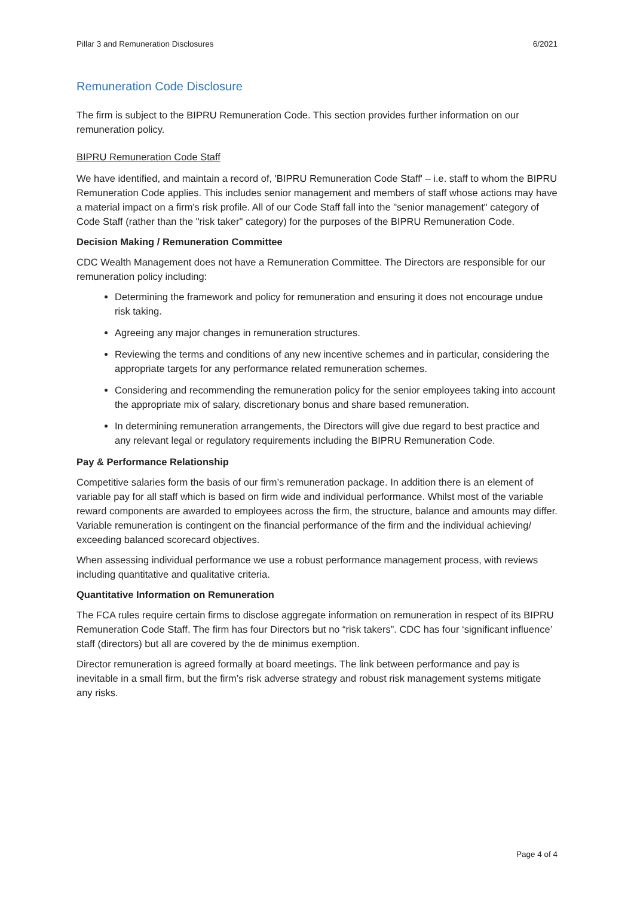Pillar 3 and Remuneration Disclosures 6/2021
Remuneration Code Disclosure
The firm is subject to the BIPRU Remuneration Code. This section provides further information on our remuneration policy.
BIPRU Remuneration Code Staff
We have identified, and maintain a record of, 'BIPRU Remuneration Code Staff' – i.e. staff to whom the BIPRU Remuneration Code applies. This includes senior management and members of staff whose actions may have a material impact on a firm's risk profile. All of our Code Staff fall into the "senior management" category of Code Staff (rather than the "risk taker" category) for the purposes of the BIPRU Remuneration Code.
Decision Making / Remuneration Committee
CDC Wealth Management does not have a Remuneration Committee. The Directors are responsible for our remuneration policy including:
Determining the framework and policy for remuneration and ensuring it does not encourage undue risk taking.
Agreeing any major changes in remuneration structures.
Reviewing the terms and conditions of any new incentive schemes and in particular, considering the appropriate targets for any performance related remuneration schemes.
Considering and recommending the remuneration policy for the senior employees taking into account the appropriate mix of salary, discretionary bonus and share based remuneration.
In determining remuneration arrangements, the Directors will give due regard to best practice and any relevant legal or regulatory requirements including the BIPRU Remuneration Code.
Pay & Performance Relationship
Competitive salaries form the basis of our firm’s remuneration package. In addition there is an element of variable pay for all staff which is based on firm wide and individual performance. Whilst most of the variable reward components are awarded to employees across the firm, the structure, balance and amounts may differ. Variable remuneration is contingent on the financial performance of the firm and the individual achieving/ exceeding balanced scorecard objectives.
When assessing individual performance we use a robust performance management process, with reviews including quantitative and qualitative criteria.
Quantitative Information on Remuneration
The FCA rules require certain firms to disclose aggregate information on remuneration in respect of its BIPRU Remuneration Code Staff. The firm has four Directors but no “risk takers”. CDC has four ‘significant influence’ staff (directors) but all are covered by the de minimus exemption.
Director remuneration is agreed formally at board meetings. The link between performance and pay is inevitable in a small firm, but the firm’s risk adverse strategy and robust risk management systems mitigate any risks.
Page 4 of 4